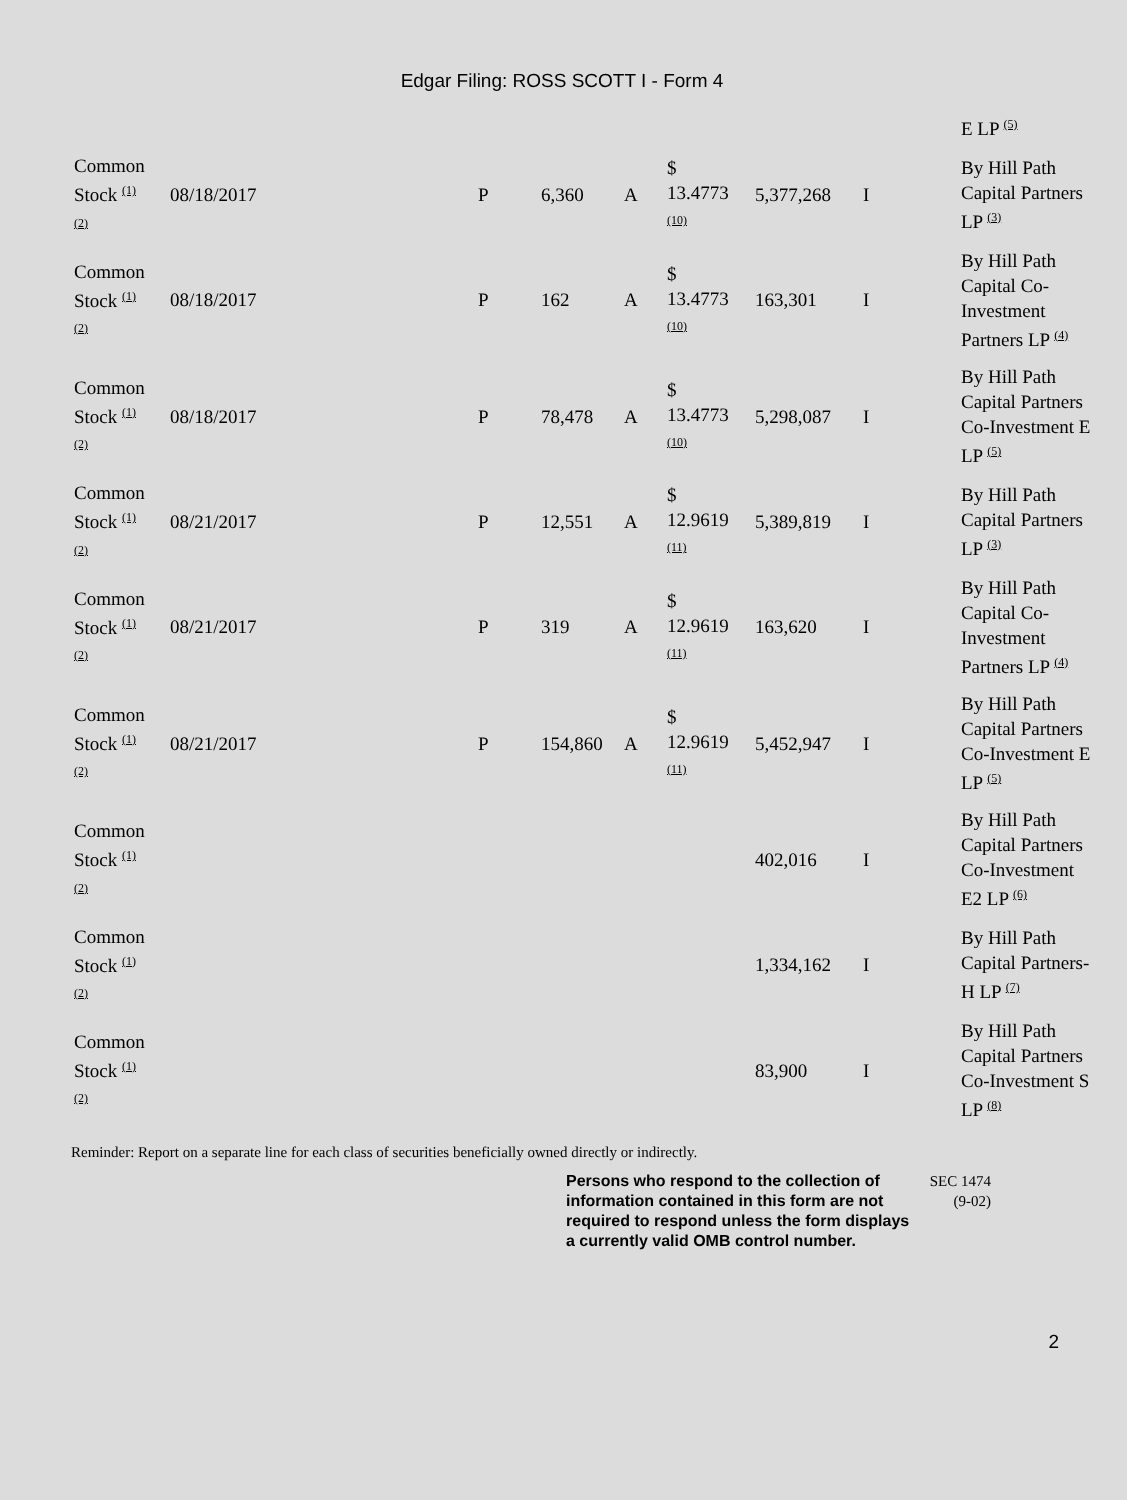Edgar Filing: ROSS SCOTT I - Form 4
| | | | | | | | | E LP <sup>(5)</sup> |
| Common Stock <sup>(1)</sup> (2) | 08/18/2017 | P | 6,360 | A | $ 13.4773 (10) | 5,377,268 | I | By Hill Path Capital Partners LP <sup>(3)</sup> |
| Common Stock <sup>(1)</sup> (2) | 08/18/2017 | P | 162 | A | $ 13.4773 (10) | 163,301 | I | By Hill Path Capital Co-Investment Partners LP <sup>(4)</sup> |
| Common Stock <sup>(1)</sup> (2) | 08/18/2017 | P | 78,478 | A | $ 13.4773 (10) | 5,298,087 | I | By Hill Path Capital Partners Co-Investment E LP <sup>(5)</sup> |
| Common Stock <sup>(1)</sup> (2) | 08/21/2017 | P | 12,551 | A | $ 12.9619 (11) | 5,389,819 | I | By Hill Path Capital Partners LP <sup>(3)</sup> |
| Common Stock <sup>(1)</sup> (2) | 08/21/2017 | P | 319 | A | $ 12.9619 (11) | 163,620 | I | By Hill Path Capital Co-Investment Partners LP <sup>(4)</sup> |
| Common Stock <sup>(1)</sup> (2) | 08/21/2017 | P | 154,860 | A | $ 12.9619 (11) | 5,452,947 | I | By Hill Path Capital Partners Co-Investment E LP <sup>(5)</sup> |
| Common Stock <sup>(1)</sup> (2) | | | | | | 402,016 | I | By Hill Path Capital Partners Co-Investment E2 LP <sup>(6)</sup> |
| Common Stock <sup>(1)</sup> (2) | | | | | | 1,334,162 | I | By Hill Path Capital Partners-H LP <sup>(7)</sup> |
| Common Stock <sup>(1)</sup> (2) | | | | | | 83,900 | I | By Hill Path Capital Partners Co-Investment S LP <sup>(8)</sup> |
Reminder: Report on a separate line for each class of securities beneficially owned directly or indirectly.
Persons who respond to the collection of information contained in this form are not required to respond unless the form displays a currently valid OMB control number.
SEC 1474
(9-02)
2